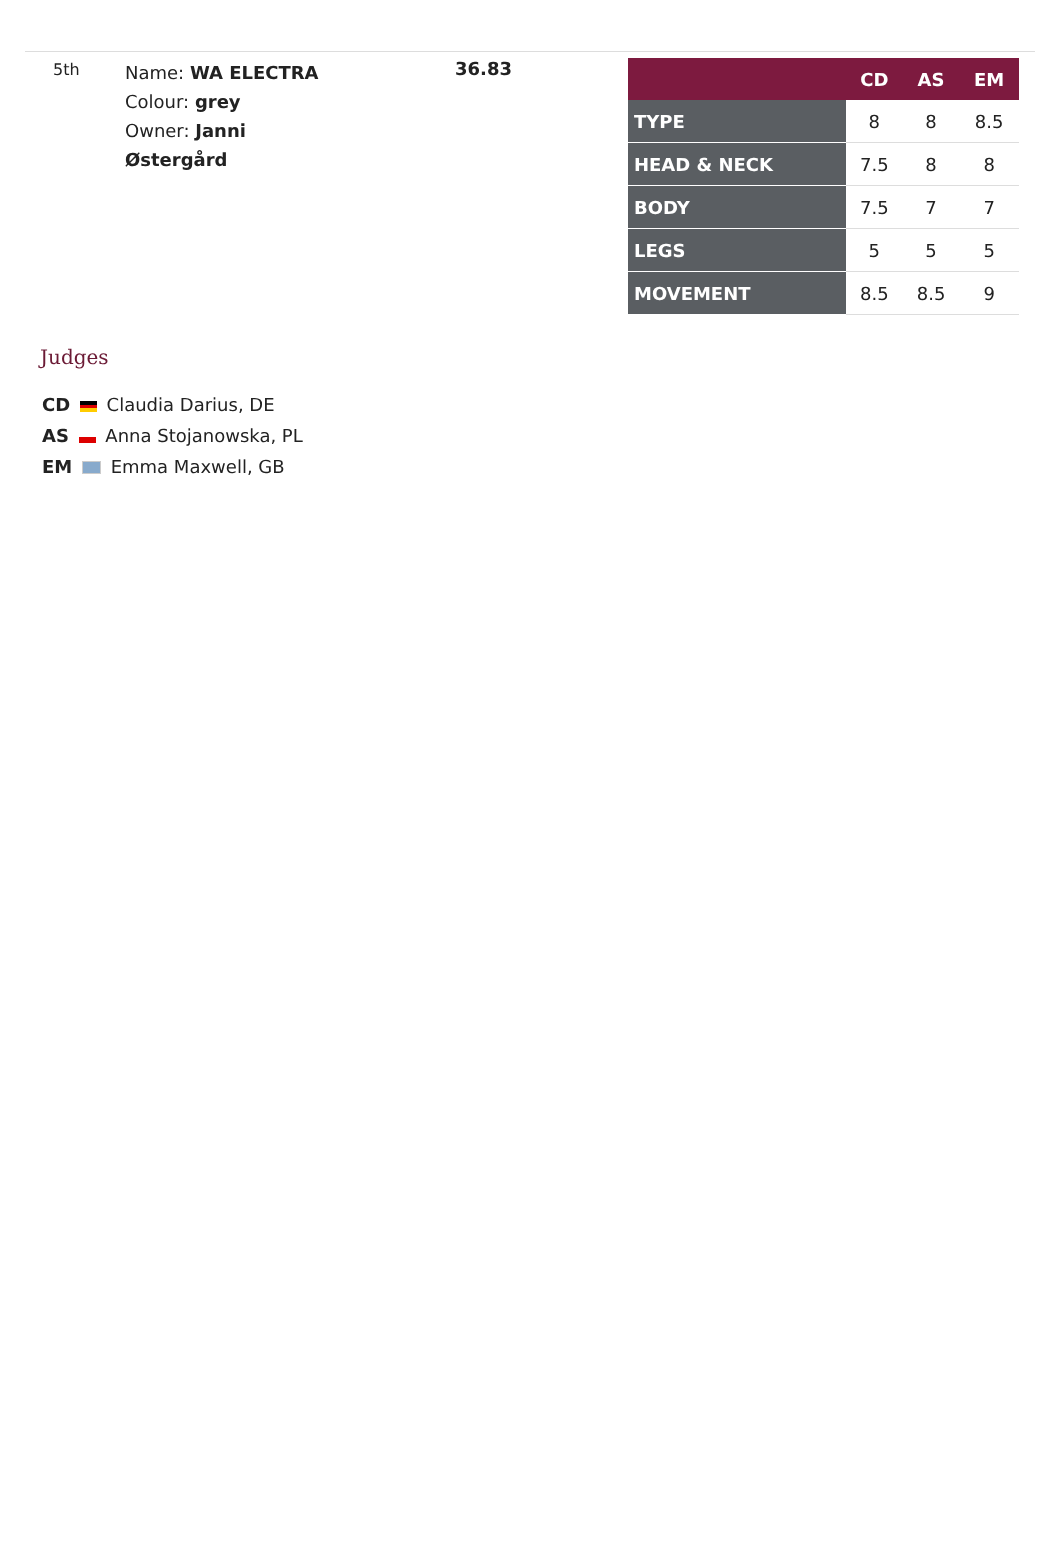5th
Name: WA ELECTRA
Colour: grey
Owner: Janni
Østergård
36.83
| | CD | AS | EM |
| --- | --- | --- | --- |
| TYPE | 8 | 8 | 8.5 |
| HEAD & NECK | 7.5 | 8 | 8 |
| BODY | 7.5 | 7 | 7 |
| LEGS | 5 | 5 | 5 |
| MOVEMENT | 8.5 | 8.5 | 9 |
Judges
CD Claudia Darius, DE
AS Anna Stojanowska, PL
EM Emma Maxwell, GB